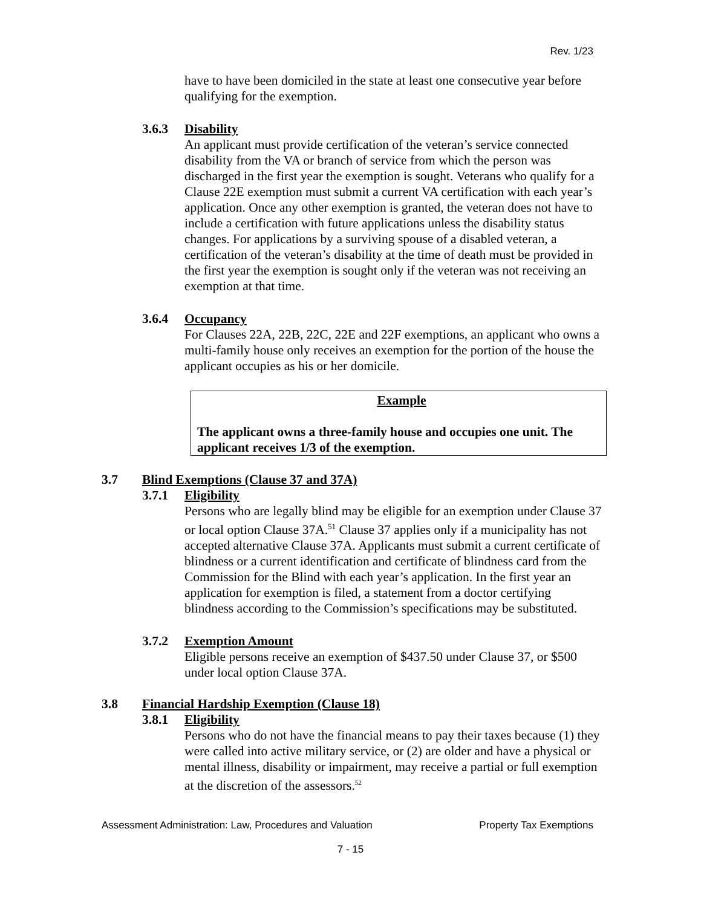Rev. 1/23
have to have been domiciled in the state at least one consecutive year before qualifying for the exemption.
3.6.3 Disability
An applicant must provide certification of the veteran’s service connected disability from the VA or branch of service from which the person was discharged in the first year the exemption is sought. Veterans who qualify for a Clause 22E exemption must submit a current VA certification with each year’s application. Once any other exemption is granted, the veteran does not have to include a certification with future applications unless the disability status changes. For applications by a surviving spouse of a disabled veteran, a certification of the veteran’s disability at the time of death must be provided in the first year the exemption is sought only if the veteran was not receiving an exemption at that time.
3.6.4 Occupancy
For Clauses 22A, 22B, 22C, 22E and 22F exemptions, an applicant who owns a multi-family house only receives an exemption for the portion of the house the applicant occupies as his or her domicile.
Example
The applicant owns a three-family house and occupies one unit. The applicant receives 1/3 of the exemption.
3.7 Blind Exemptions (Clause 37 and 37A)
3.7.1 Eligibility
Persons who are legally blind may be eligible for an exemption under Clause 37 or local option Clause 37A.<sup>51</sup> Clause 37 applies only if a municipality has not accepted alternative Clause 37A. Applicants must submit a current certificate of blindness or a current identification and certificate of blindness card from the Commission for the Blind with each year’s application. In the first year an application for exemption is filed, a statement from a doctor certifying blindness according to the Commission’s specifications may be substituted.
3.7.2 Exemption Amount
Eligible persons receive an exemption of $437.50 under Clause 37, or $500 under local option Clause 37A.
3.8 Financial Hardship Exemption (Clause 18)
3.8.1 Eligibility
Persons who do not have the financial means to pay their taxes because (1) they were called into active military service, or (2) are older and have a physical or mental illness, disability or impairment, may receive a partial or full exemption at the discretion of the assessors.<sup>52</sup>
Assessment Administration: Law, Procedures and Valuation Property Tax Exemptions
7 - 15